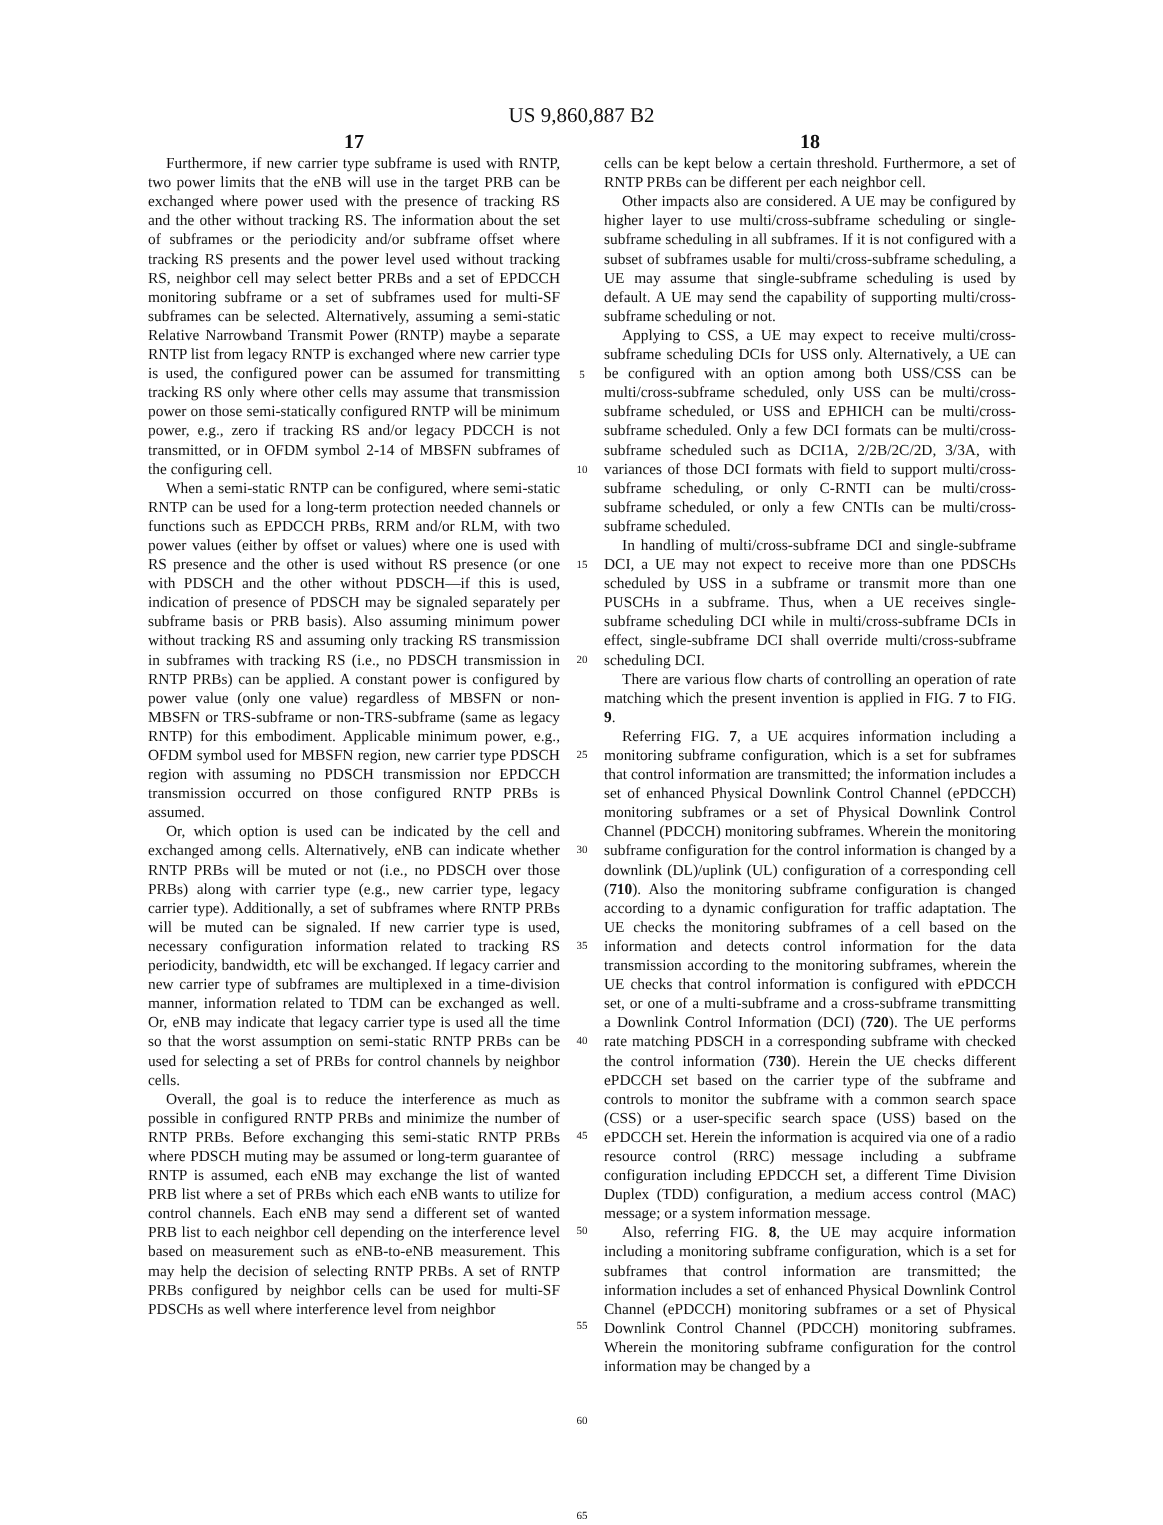US 9,860,887 B2
17
Furthermore, if new carrier type subframe is used with RNTP, two power limits that the eNB will use in the target PRB can be exchanged where power used with the presence of tracking RS and the other without tracking RS. The information about the set of subframes or the periodicity and/or subframe offset where tracking RS presents and the power level used without tracking RS, neighbor cell may select better PRBs and a set of EPDCCH monitoring subframe or a set of subframes used for multi-SF subframes can be selected. Alternatively, assuming a semi-static Relative Narrowband Transmit Power (RNTP) maybe a separate RNTP list from legacy RNTP is exchanged where new carrier type is used, the configured power can be assumed for transmitting tracking RS only where other cells may assume that transmission power on those semi-statically configured RNTP will be minimum power, e.g., zero if tracking RS and/or legacy PDCCH is not transmitted, or in OFDM symbol 2-14 of MBSFN subframes of the configuring cell.
When a semi-static RNTP can be configured, where semi-static RNTP can be used for a long-term protection needed channels or functions such as EPDCCH PRBs, RRM and/or RLM, with two power values (either by offset or values) where one is used with RS presence and the other is used without RS presence (or one with PDSCH and the other without PDSCH—if this is used, indication of presence of PDSCH may be signaled separately per subframe basis or PRB basis). Also assuming minimum power without tracking RS and assuming only tracking RS transmission in subframes with tracking RS (i.e., no PDSCH transmission in RNTP PRBs) can be applied. A constant power is configured by power value (only one value) regardless of MBSFN or non-MBSFN or TRS-subframe or non-TRS-subframe (same as legacy RNTP) for this embodiment. Applicable minimum power, e.g., OFDM symbol used for MBSFN region, new carrier type PDSCH region with assuming no PDSCH transmission nor EPDCCH transmission occurred on those configured RNTP PRBs is assumed.
Or, which option is used can be indicated by the cell and exchanged among cells. Alternatively, eNB can indicate whether RNTP PRBs will be muted or not (i.e., no PDSCH over those PRBs) along with carrier type (e.g., new carrier type, legacy carrier type). Additionally, a set of subframes where RNTP PRBs will be muted can be signaled. If new carrier type is used, necessary configuration information related to tracking RS periodicity, bandwidth, etc will be exchanged. If legacy carrier and new carrier type of subframes are multiplexed in a time-division manner, information related to TDM can be exchanged as well. Or, eNB may indicate that legacy carrier type is used all the time so that the worst assumption on semi-static RNTP PRBs can be used for selecting a set of PRBs for control channels by neighbor cells.
Overall, the goal is to reduce the interference as much as possible in configured RNTP PRBs and minimize the number of RNTP PRBs. Before exchanging this semi-static RNTP PRBs where PDSCH muting may be assumed or long-term guarantee of RNTP is assumed, each eNB may exchange the list of wanted PRB list where a set of PRBs which each eNB wants to utilize for control channels. Each eNB may send a different set of wanted PRB list to each neighbor cell depending on the interference level based on measurement such as eNB-to-eNB measurement. This may help the decision of selecting RNTP PRBs. A set of RNTP PRBs configured by neighbor cells can be used for multi-SF PDSCHs as well where interference level from neighbor
5
10
15
20
25
30
35
40
45
50
55
60
65
18
cells can be kept below a certain threshold. Furthermore, a set of RNTP PRBs can be different per each neighbor cell.
Other impacts also are considered. A UE may be configured by higher layer to use multi/cross-subframe scheduling or single-subframe scheduling in all subframes. If it is not configured with a subset of subframes usable for multi/cross-subframe scheduling, a UE may assume that single-subframe scheduling is used by default. A UE may send the capability of supporting multi/cross-subframe scheduling or not.
Applying to CSS, a UE may expect to receive multi/cross-subframe scheduling DCIs for USS only. Alternatively, a UE can be configured with an option among both USS/CSS can be multi/cross-subframe scheduled, only USS can be multi/cross-subframe scheduled, or USS and EPHICH can be multi/cross-subframe scheduled. Only a few DCI formats can be multi/cross-subframe scheduled such as DCI1A, 2/2B/2C/2D, 3/3A, with variances of those DCI formats with field to support multi/cross-subframe scheduling, or only C-RNTI can be multi/cross-subframe scheduled, or only a few CNTIs can be multi/cross-subframe scheduled.
In handling of multi/cross-subframe DCI and single-subframe DCI, a UE may not expect to receive more than one PDSCHs scheduled by USS in a subframe or transmit more than one PUSCHs in a subframe. Thus, when a UE receives single-subframe scheduling DCI while in multi/cross-subframe DCIs in effect, single-subframe DCI shall override multi/cross-subframe scheduling DCI.
There are various flow charts of controlling an operation of rate matching which the present invention is applied in FIG. 7 to FIG. 9.
Referring FIG. 7, a UE acquires information including a monitoring subframe configuration, which is a set for subframes that control information are transmitted; the information includes a set of enhanced Physical Downlink Control Channel (ePDCCH) monitoring subframes or a set of Physical Downlink Control Channel (PDCCH) monitoring subframes. Wherein the monitoring subframe configuration for the control information is changed by a downlink (DL)/uplink (UL) configuration of a corresponding cell (710). Also the monitoring subframe configuration is changed according to a dynamic configuration for traffic adaptation. The UE checks the monitoring subframes of a cell based on the information and detects control information for the data transmission according to the monitoring subframes, wherein the UE checks that control information is configured with ePDCCH set, or one of a multi-subframe and a cross-subframe transmitting a Downlink Control Information (DCI) (720). The UE performs rate matching PDSCH in a corresponding subframe with checked the control information (730). Herein the UE checks different ePDCCH set based on the carrier type of the subframe and controls to monitor the subframe with a common search space (CSS) or a user-specific search space (USS) based on the ePDCCH set. Herein the information is acquired via one of a radio resource control (RRC) message including a subframe configuration including EPDCCH set, a different Time Division Duplex (TDD) configuration, a medium access control (MAC) message; or a system information message.
Also, referring FIG. 8, the UE may acquire information including a monitoring subframe configuration, which is a set for subframes that control information are transmitted; the information includes a set of enhanced Physical Downlink Control Channel (ePDCCH) monitoring subframes or a set of Physical Downlink Control Channel (PDCCH) monitoring subframes. Wherein the monitoring subframe configuration for the control information may be changed by a